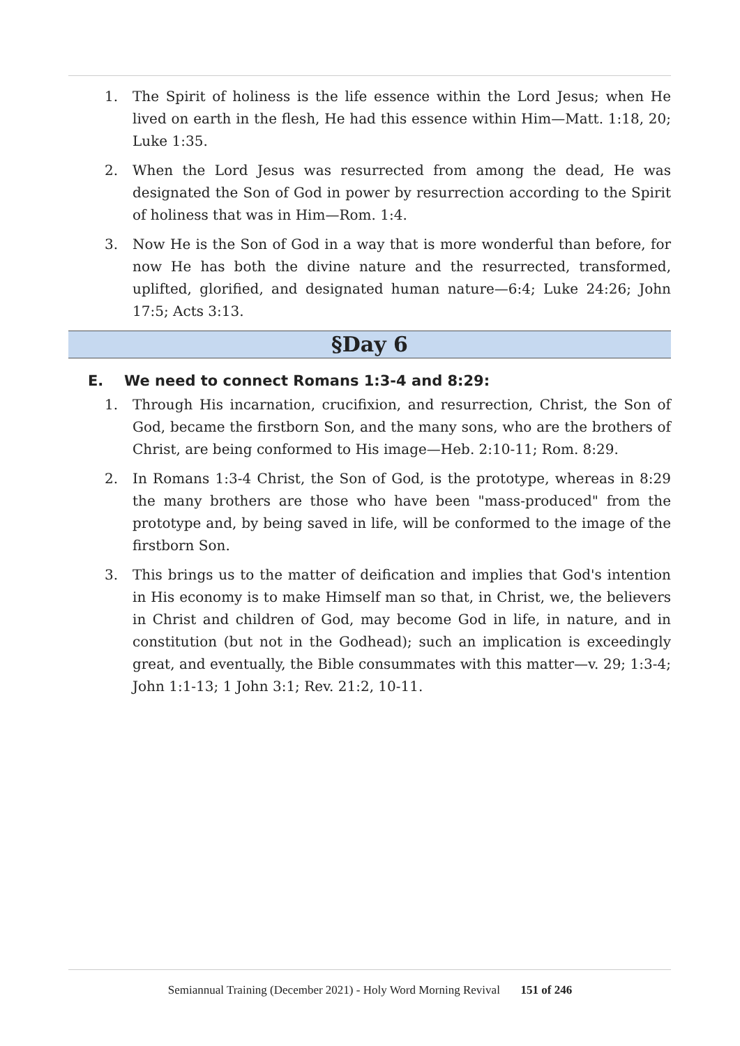1. The Spirit of holiness is the life essence within the Lord Jesus; when He lived on earth in the flesh, He had this essence within Him—Matt. 1:18, 20; Luke 1:35.
2. When the Lord Jesus was resurrected from among the dead, He was designated the Son of God in power by resurrection according to the Spirit of holiness that was in Him—Rom. 1:4.
3. Now He is the Son of God in a way that is more wonderful than before, for now He has both the divine nature and the resurrected, transformed, uplifted, glorified, and designated human nature—6:4; Luke 24:26; John 17:5; Acts 3:13.
§Day 6
E. We need to connect Romans 1:3-4 and 8:29:
1. Through His incarnation, crucifixion, and resurrection, Christ, the Son of God, became the firstborn Son, and the many sons, who are the brothers of Christ, are being conformed to His image—Heb. 2:10-11; Rom. 8:29.
2. In Romans 1:3-4 Christ, the Son of God, is the prototype, whereas in 8:29 the many brothers are those who have been "mass-produced" from the prototype and, by being saved in life, will be conformed to the image of the firstborn Son.
3. This brings us to the matter of deification and implies that God's intention in His economy is to make Himself man so that, in Christ, we, the believers in Christ and children of God, may become God in life, in nature, and in constitution (but not in the Godhead); such an implication is exceedingly great, and eventually, the Bible consummates with this matter—v. 29; 1:3-4; John 1:1-13; 1 John 3:1; Rev. 21:2, 10-11.
Semiannual Training (December 2021) - Holy Word Morning Revival 151 of 246